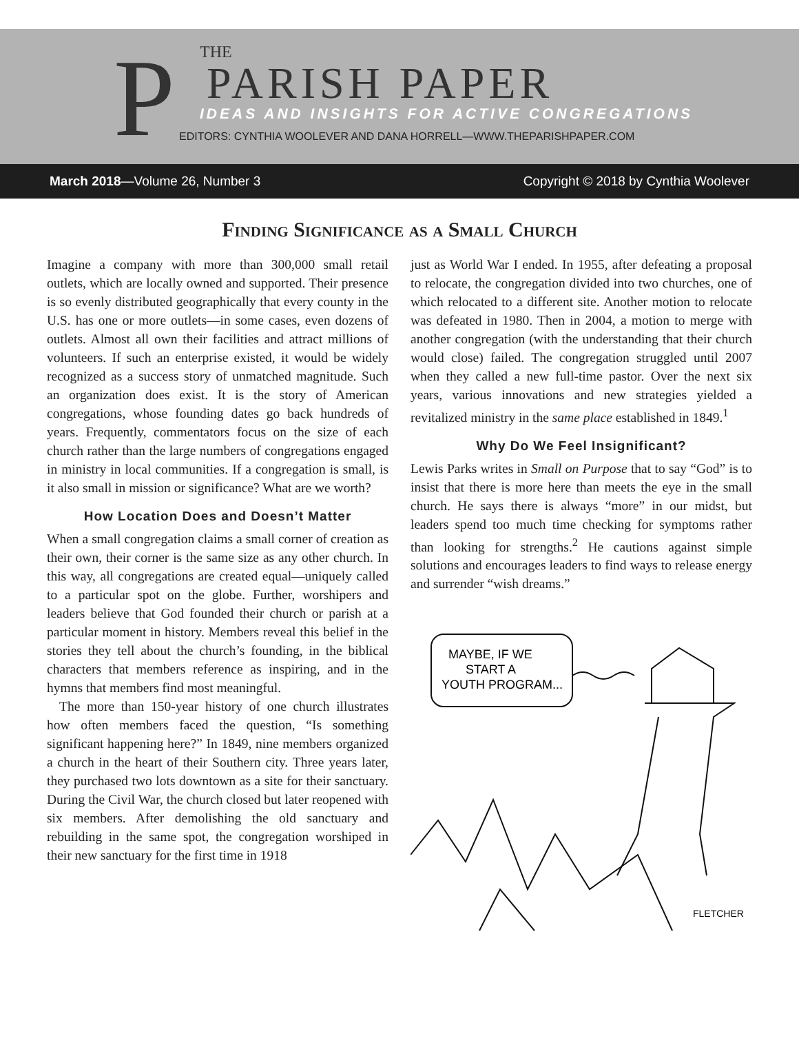P
THE
PARISH PAPER
IDEAS AND INSIGHTS FOR ACTIVE CONGREGATIONS
EDITORS: CYNTHIA WOOLEVER AND DANA HORRELL—WWW.THEPARISHPAPER.COM
March 2018—Volume 26, Number 3 Copyright © 2018 by Cynthia Woolever
Finding Significance as a Small Church
Imagine a company with more than 300,000 small retail outlets, which are locally owned and supported. Their presence is so evenly distributed geographically that every county in the U.S. has one or more outlets—in some cases, even dozens of outlets. Almost all own their facilities and attract millions of volunteers. If such an enterprise existed, it would be widely recognized as a success story of unmatched magnitude. Such an organization does exist. It is the story of American congregations, whose founding dates go back hundreds of years. Frequently, commentators focus on the size of each church rather than the large numbers of congregations engaged in ministry in local communities. If a congregation is small, is it also small in mission or significance? What are we worth?
How Location Does and Doesn’t Matter
When a small congregation claims a small corner of creation as their own, their corner is the same size as any other church. In this way, all congregations are created equal—uniquely called to a particular spot on the globe. Further, worshipers and leaders believe that God founded their church or parish at a particular moment in history. Members reveal this belief in the stories they tell about the church’s founding, in the biblical characters that members reference as inspiring, and in the hymns that members find most meaningful.
The more than 150-year history of one church illustrates how often members faced the question, “Is something significant happening here?” In 1849, nine members organized a church in the heart of their Southern city. Three years later, they purchased two lots downtown as a site for their sanctuary. During the Civil War, the church closed but later reopened with six members. After demolishing the old sanctuary and rebuilding in the same spot, the congregation worshiped in their new sanctuary for the first time in 1918
just as World War I ended. In 1955, after defeating a proposal to relocate, the congregation divided into two churches, one of which relocated to a different site. Another motion to relocate was defeated in 1980. Then in 2004, a motion to merge with another congregation (with the understanding that their church would close) failed. The congregation struggled until 2007 when they called a new full-time pastor. Over the next six years, various innovations and new strategies yielded a revitalized ministry in the same place established in 1849.<sup>1</sup>
Why Do We Feel Insignificant?
Lewis Parks writes in Small on Purpose that to say “God” is to insist that there is more here than meets the eye in the small church. He says there is always “more” in our midst, but leaders spend too much time checking for symptoms rather than looking for strengths.<sup>2</sup> He cautions against simple solutions and encourages leaders to find ways to release energy and surrender “wish dreams.”
MAYBE, IF WE
START A
YOUTH PROGRAM...
FLETCHER